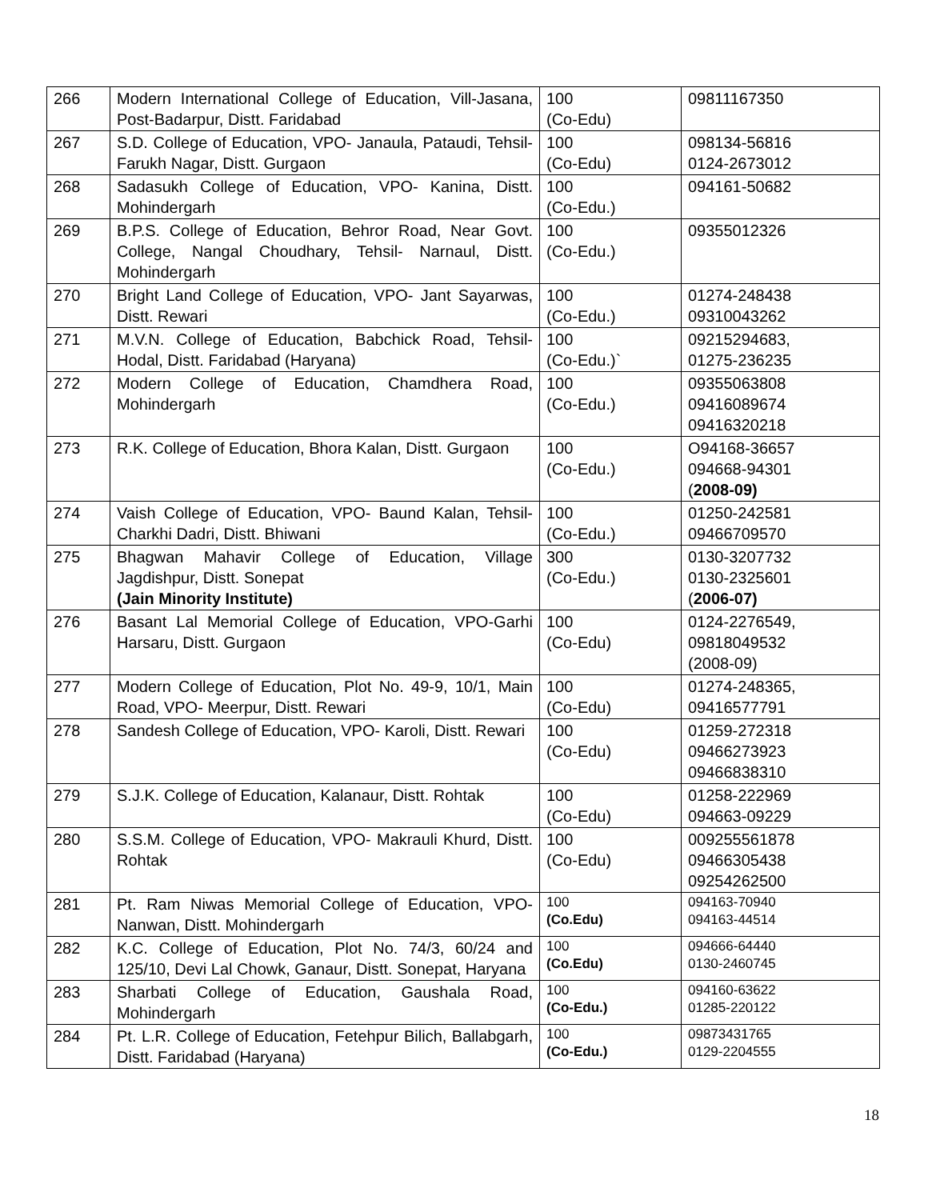| 266 | Modern International College of Education, Vill-Jasana, Post-Badarpur, Distt. Faridabad | 100 (Co-Edu) | 09811167350 |
| 267 | S.D. College of Education, VPO- Janaula, Pataudi, Tehsil- Farukh Nagar, Distt. Gurgaon | 100 (Co-Edu) | 098134-56816 0124-2673012 |
| 268 | Sadasukh College of Education, VPO- Kanina, Distt. Mohindergarh | 100 (Co-Edu.) | 094161-50682 |
| 269 | B.P.S. College of Education, Behror Road, Near Govt. College, Nangal Choudhary, Tehsil- Narnaul, Distt. Mohindergarh | 100 (Co-Edu.) | 09355012326 |
| 270 | Bright Land College of Education, VPO- Jant Sayarwas, Distt. Rewari | 100 (Co-Edu.) | 01274-248438 09310043262 |
| 271 | M.V.N. College of Education, Babchick Road, Tehsil- Hodal, Distt. Faridabad (Haryana) | 100 (Co-Edu.)` | 09215294683, 01275-236235 |
| 272 | Modern College of Education, Chamdhera Road, Mohindergarh | 100 (Co-Edu.) | 09355063808 09416089674 09416320218 |
| 273 | R.K. College of Education, Bhora Kalan, Distt. Gurgaon | 100 (Co-Edu.) | O94168-36657 094668-94301 ( 2008-09) |
| 274 | Vaish College of Education, VPO- Baund Kalan, Tehsil- Charkhi Dadri, Distt. Bhiwani | 100 (Co-Edu.) | 01250-242581 09466709570 |
| 275 | Bhagwan Mahavir College of Education, Village Jagdishpur, Distt. Sonepat (Jain Minority Institute) | 300 (Co-Edu.) | 0130-3207732 0130-2325601 ( 2006-07) |
| 276 | Basant Lal Memorial College of Education, VPO-Garhi Harsaru, Distt. Gurgaon | 100 (Co-Edu) | 0124-2276549, 09818049532 (2008-09) |
| 277 | Modern College of Education, Plot No. 49-9, 10/1, Main Road, VPO- Meerpur, Distt. Rewari | 100 (Co-Edu) | 01274-248365, 09416577791 |
| 278 | Sandesh College of Education, VPO- Karoli, Distt. Rewari | 100 (Co-Edu) | 01259-272318 09466273923 09466838310 |
| 279 | S.J.K. College of Education, Kalanaur, Distt. Rohtak | 100 (Co-Edu) | 01258-222969 094663-09229 |
| 280 | S.S.M. College of Education, VPO- Makrauli Khurd, Distt. Rohtak | 100 (Co-Edu) | 009255561878 09466305438 09254262500 |
| 281 | Pt. Ram Niwas Memorial College of Education, VPO- Nanwan, Distt. Mohindergarh | 100 (Co.Edu) | 094163-70940 094163-44514 |
| 282 | K.C. College of Education, Plot No. 74/3, 60/24 and 125/10, Devi Lal Chowk, Ganaur, Distt. Sonepat, Haryana | 100 (Co.Edu) | 094666-64440 0130-2460745 |
| 283 | Sharbati College of Education, Gaushala Road, Mohindergarh | 100 (Co-Edu.) | 094160-63622 01285-220122 |
| 284 | Pt. L.R. College of Education, Fetehpur Bilich, Ballabgarh, Distt. Faridabad (Haryana) | 100 (Co-Edu.) | 09873431765 0129-2204555 |
18